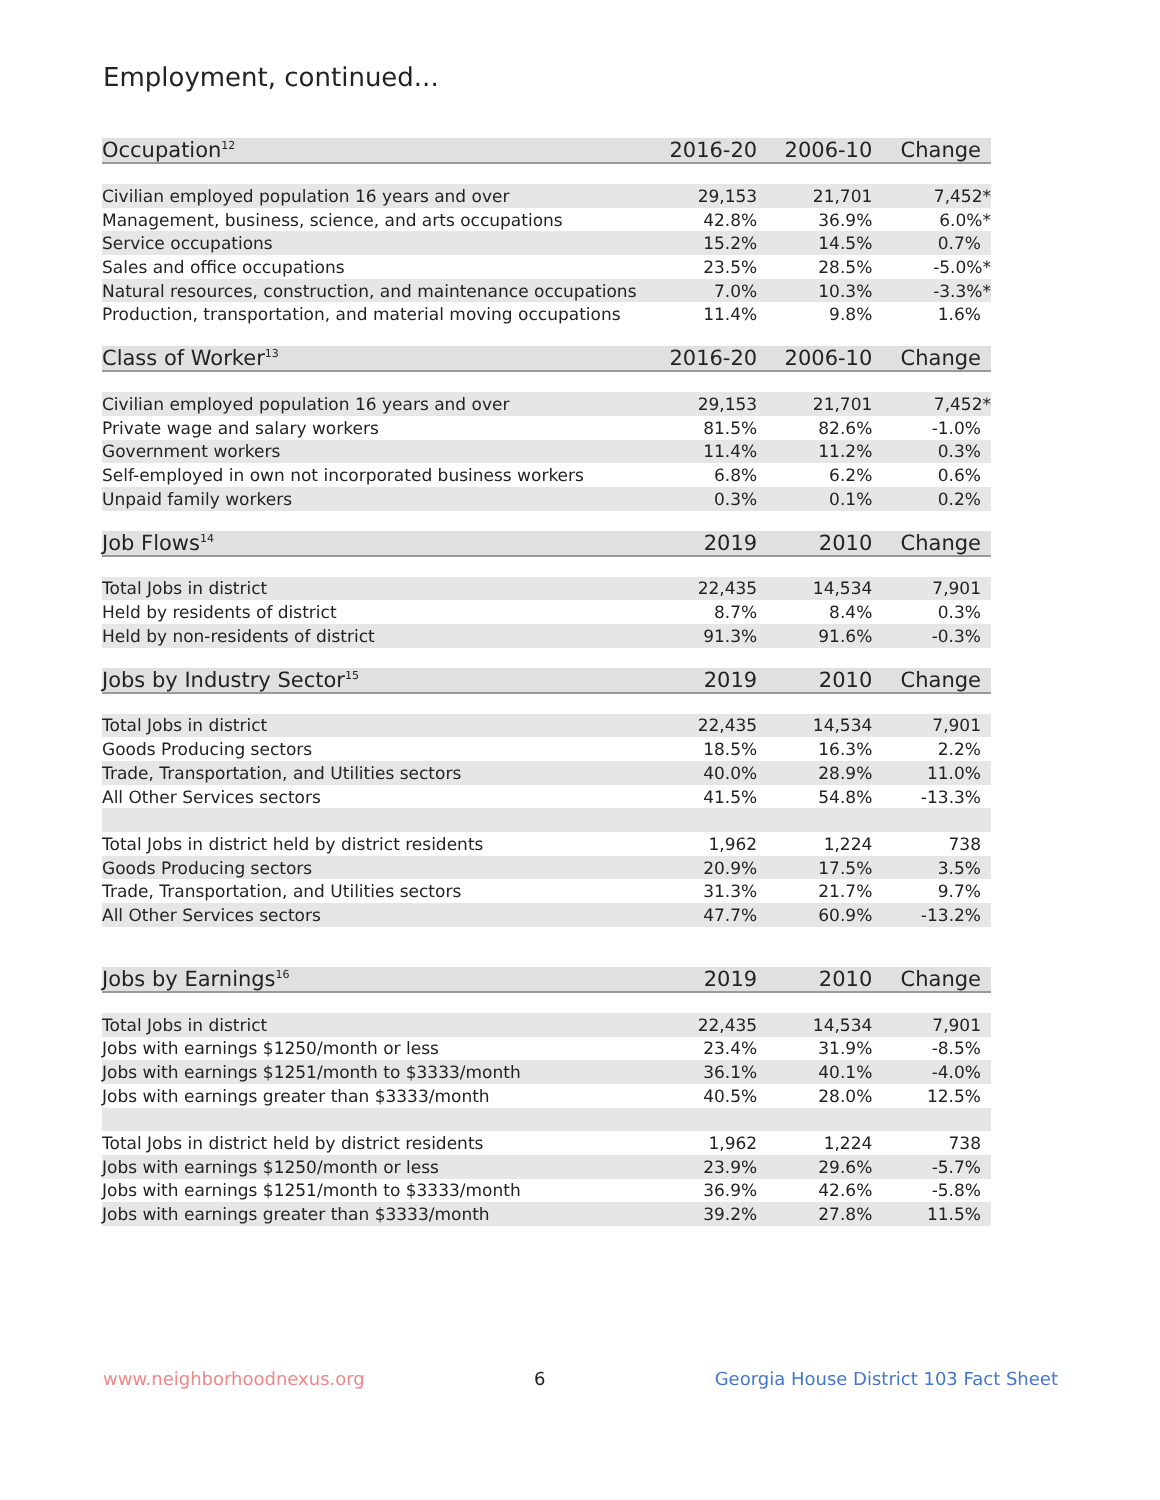Employment, continued...
| Occupation<sup>12</sup> | 2016-20 | 2006-10 | Change |
| --- | --- | --- | --- |
| Civilian employed population 16 years and over | 29,153 | 21,701 | 7,452* |
| Management, business, science, and arts occupations | 42.8% | 36.9% | 6.0%* |
| Service occupations | 15.2% | 14.5% | 0.7% |
| Sales and office occupations | 23.5% | 28.5% | -5.0%* |
| Natural resources, construction, and maintenance occupations | 7.0% | 10.3% | -3.3%* |
| Production, transportation, and material moving occupations | 11.4% | 9.8% | 1.6% |
| Class of Worker<sup>13</sup> | 2016-20 | 2006-10 | Change |
| Civilian employed population 16 years and over | 29,153 | 21,701 | 7,452* |
| Private wage and salary workers | 81.5% | 82.6% | -1.0% |
| Government workers | 11.4% | 11.2% | 0.3% |
| Self-employed in own not incorporated business workers | 6.8% | 6.2% | 0.6% |
| Unpaid family workers | 0.3% | 0.1% | 0.2% |
| Job Flows<sup>14</sup> | 2019 | 2010 | Change |
| Total Jobs in district | 22,435 | 14,534 | 7,901 |
| Held by residents of district | 8.7% | 8.4% | 0.3% |
| Held by non-residents of district | 91.3% | 91.6% | -0.3% |
| Jobs by Industry Sector<sup>15</sup> | 2019 | 2010 | Change |
| Total Jobs in district | 22,435 | 14,534 | 7,901 |
| Goods Producing sectors | 18.5% | 16.3% | 2.2% |
| Trade, Transportation, and Utilities sectors | 40.0% | 28.9% | 11.0% |
| All Other Services sectors | 41.5% | 54.8% | -13.3% |
| Total Jobs in district held by district residents | 1,962 | 1,224 | 738 |
| Goods Producing sectors | 20.9% | 17.5% | 3.5% |
| Trade, Transportation, and Utilities sectors | 31.3% | 21.7% | 9.7% |
| All Other Services sectors | 47.7% | 60.9% | -13.2% |
| Jobs by Earnings<sup>16</sup> | 2019 | 2010 | Change |
| Total Jobs in district | 22,435 | 14,534 | 7,901 |
| Jobs with earnings $1250/month or less | 23.4% | 31.9% | -8.5% |
| Jobs with earnings $1251/month to $3333/month | 36.1% | 40.1% | -4.0% |
| Jobs with earnings greater than $3333/month | 40.5% | 28.0% | 12.5% |
| Total Jobs in district held by district residents | 1,962 | 1,224 | 738 |
| Jobs with earnings $1250/month or less | 23.9% | 29.6% | -5.7% |
| Jobs with earnings $1251/month to $3333/month | 36.9% | 42.6% | -5.8% |
| Jobs with earnings greater than $3333/month | 39.2% | 27.8% | 11.5% |
www.neighborhoodnexus.org 6 Georgia House District 103 Fact Sheet